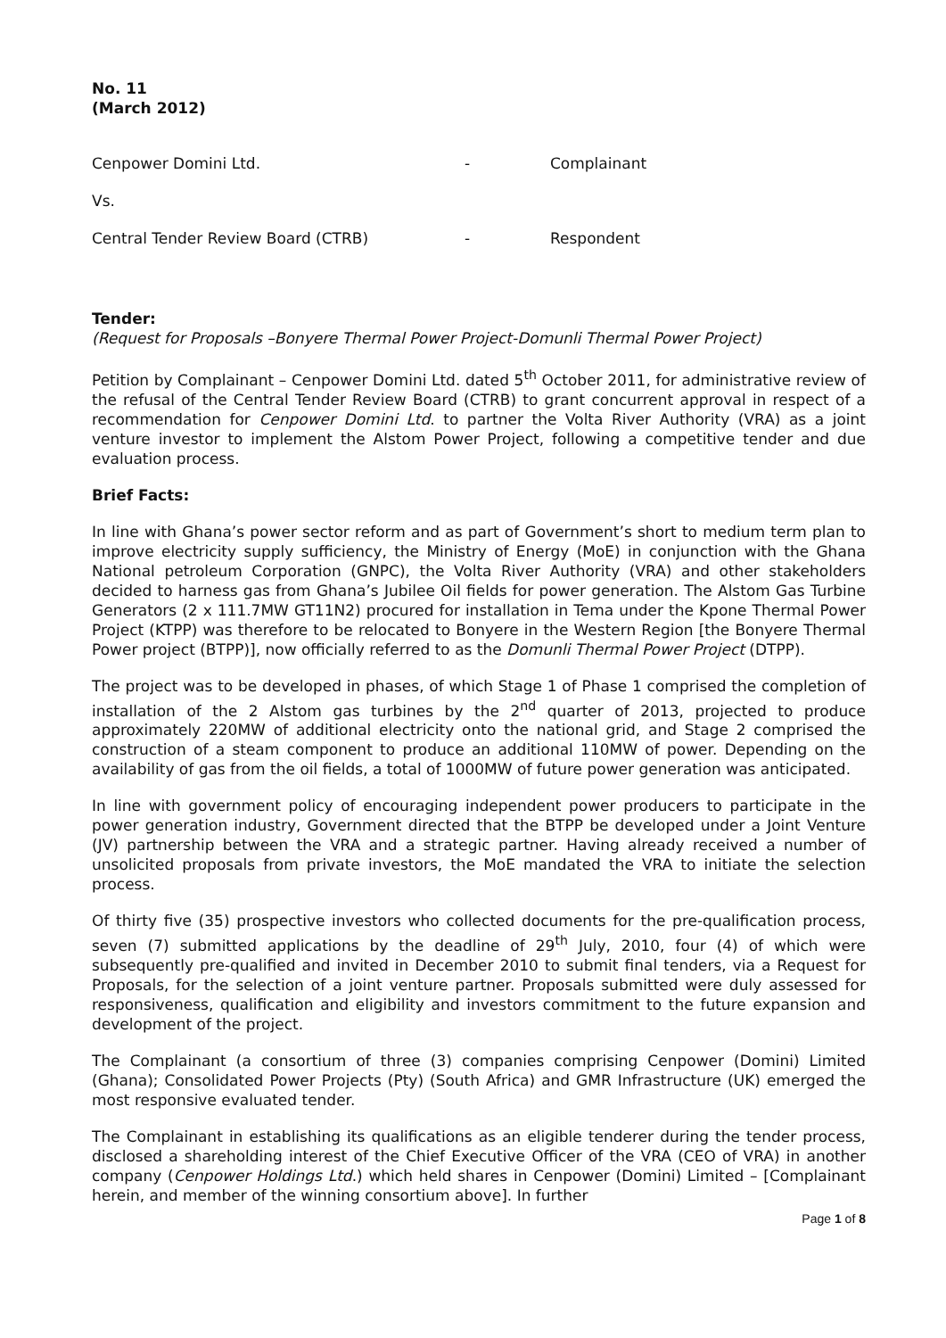No. 11
(March 2012)
Cenpower Domini Ltd. - Complainant
Vs.
Central Tender Review Board (CTRB) - Respondent
Tender:
(Request for Proposals –Bonyere Thermal Power Project-Domunli Thermal Power Project)
Petition by Complainant – Cenpower Domini Ltd. dated 5<sup>th</sup> October 2011, for administrative review of the refusal of the Central Tender Review Board (CTRB) to grant concurrent approval in respect of a recommendation for Cenpower Domini Ltd. to partner the Volta River Authority (VRA) as a joint venture investor to implement the Alstom Power Project, following a competitive tender and due evaluation process.
Brief Facts:
In line with Ghana’s power sector reform and as part of Government’s short to medium term plan to improve electricity supply sufficiency, the Ministry of Energy (MoE) in conjunction with the Ghana National petroleum Corporation (GNPC), the Volta River Authority (VRA) and other stakeholders decided to harness gas from Ghana’s Jubilee Oil fields for power generation. The Alstom Gas Turbine Generators (2 x 111.7MW GT11N2) procured for installation in Tema under the Kpone Thermal Power Project (KTPP) was therefore to be relocated to Bonyere in the Western Region [the Bonyere Thermal Power project (BTPP)], now officially referred to as the Domunli Thermal Power Project (DTPP).
The project was to be developed in phases, of which Stage 1 of Phase 1 comprised the completion of installation of the 2 Alstom gas turbines by the 2<sup>nd</sup> quarter of 2013, projected to produce approximately 220MW of additional electricity onto the national grid, and Stage 2 comprised the construction of a steam component to produce an additional 110MW of power. Depending on the availability of gas from the oil fields, a total of 1000MW of future power generation was anticipated.
In line with government policy of encouraging independent power producers to participate in the power generation industry, Government directed that the BTPP be developed under a Joint Venture (JV) partnership between the VRA and a strategic partner. Having already received a number of unsolicited proposals from private investors, the MoE mandated the VRA to initiate the selection process.
Of thirty five (35) prospective investors who collected documents for the pre-qualification process, seven (7) submitted applications by the deadline of 29<sup>th</sup> July, 2010, four (4) of which were subsequently pre-qualified and invited in December 2010 to submit final tenders, via a Request for Proposals, for the selection of a joint venture partner. Proposals submitted were duly assessed for responsiveness, qualification and eligibility and investors commitment to the future expansion and development of the project.
The Complainant (a consortium of three (3) companies comprising Cenpower (Domini) Limited (Ghana); Consolidated Power Projects (Pty) (South Africa) and GMR Infrastructure (UK) emerged the most responsive evaluated tender.
The Complainant in establishing its qualifications as an eligible tenderer during the tender process, disclosed a shareholding interest of the Chief Executive Officer of the VRA (CEO of VRA) in another company (Cenpower Holdings Ltd.) which held shares in Cenpower (Domini) Limited – [Complainant herein, and member of the winning consortium above]. In further
Page 1 of 8